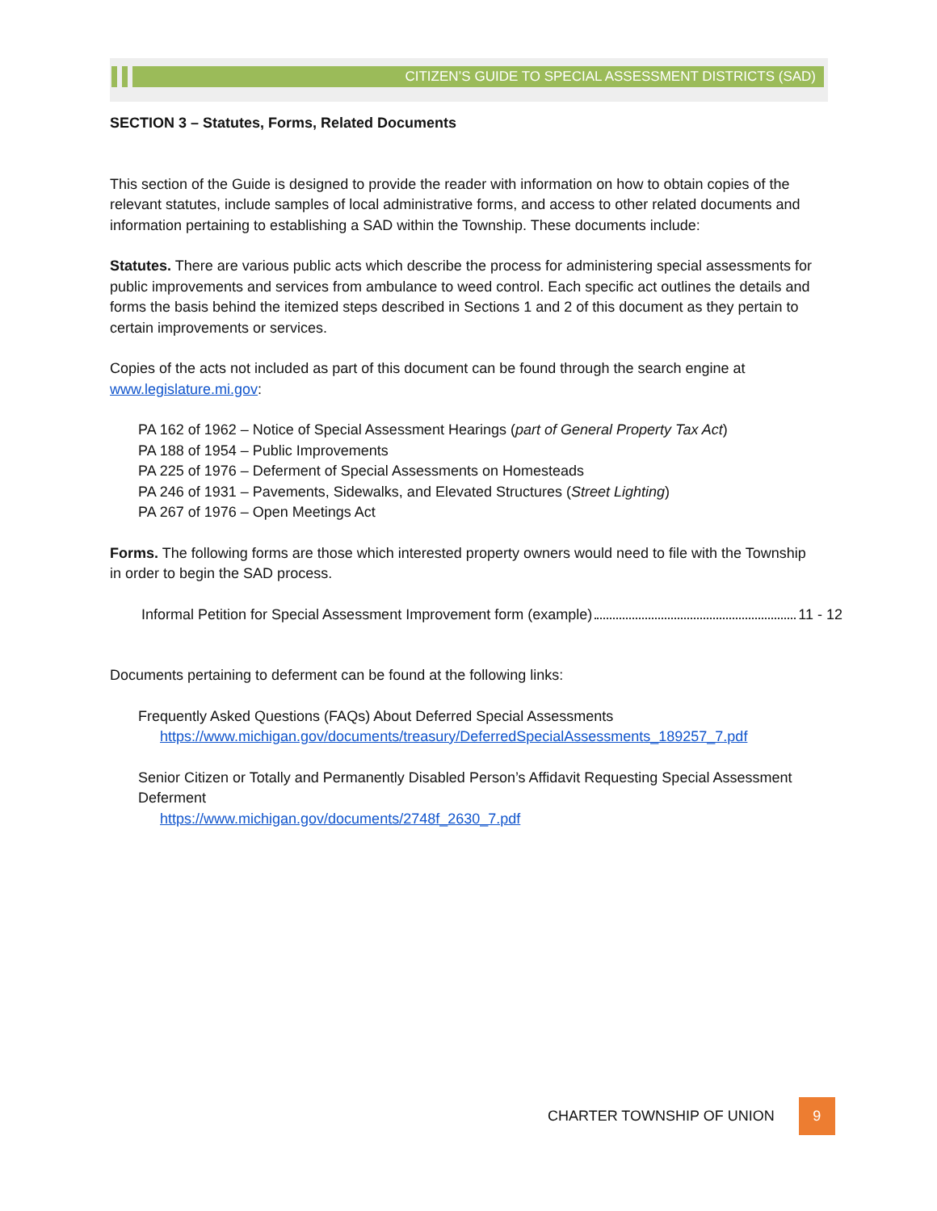CITIZEN’S GUIDE TO SPECIAL ASSESSMENT DISTRICTS (SAD)
SECTION 3 – Statutes, Forms, Related Documents
This section of the Guide is designed to provide the reader with information on how to obtain copies of the relevant statutes, include samples of local administrative forms, and access to other related documents and information pertaining to establishing a SAD within the Township. These documents include:
Statutes. There are various public acts which describe the process for administering special assessments for public improvements and services from ambulance to weed control. Each specific act outlines the details and forms the basis behind the itemized steps described in Sections 1 and 2 of this document as they pertain to certain improvements or services.
Copies of the acts not included as part of this document can be found through the search engine at www.legislature.mi.gov:
PA 162 of 1962 – Notice of Special Assessment Hearings (part of General Property Tax Act)
PA 188 of 1954 – Public Improvements
PA 225 of 1976 – Deferment of Special Assessments on Homesteads
PA 246 of 1931 – Pavements, Sidewalks, and Elevated Structures (Street Lighting)
PA 267 of 1976 – Open Meetings Act
Forms. The following forms are those which interested property owners would need to file with the Township in order to begin the SAD process.
Informal Petition for Special Assessment Improvement form (example) 11 - 12
Documents pertaining to deferment can be found at the following links:
Frequently Asked Questions (FAQs) About Deferred Special Assessments
https://www.michigan.gov/documents/treasury/DeferredSpecialAssessments_189257_7.pdf
Senior Citizen or Totally and Permanently Disabled Person’s Affidavit Requesting Special Assessment Deferment
https://www.michigan.gov/documents/2748f_2630_7.pdf
CHARTER TOWNSHIP OF UNION 9